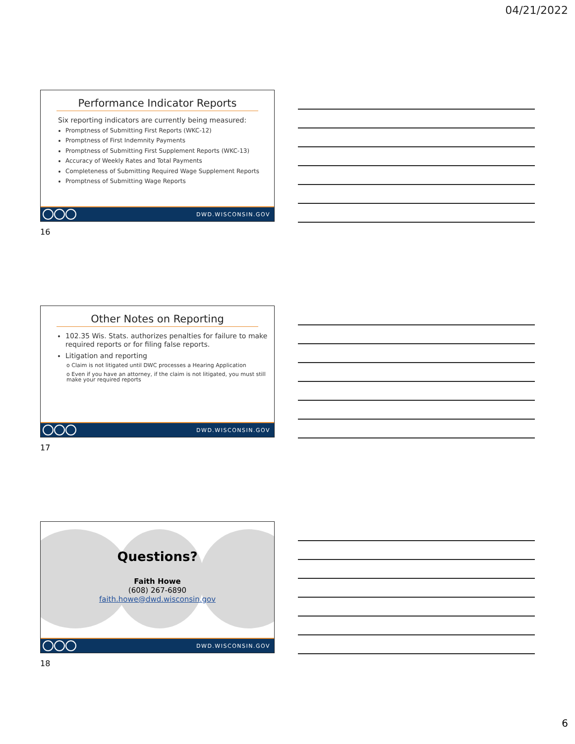04/21/2022
Performance Indicator Reports
Six reporting indicators are currently being measured:
Promptness of Submitting First Reports (WKC-12)
Promptness of First Indemnity Payments
Promptness of Submitting First Supplement Reports (WKC-13)
Accuracy of Weekly Rates and Total Payments
Completeness of Submitting Required Wage Supplement Reports
Promptness of Submitting Wage Reports
DWD.WISCONSIN.GOV
16
Other Notes on Reporting
102.35 Wis. Stats. authorizes penalties for failure to make required reports or for filing false reports.
Litigation and reporting
o Claim is not litigated until DWC processes a Hearing Application
o Even if you have an attorney, if the claim is not litigated, you must still make your required reports
DWD.WISCONSIN.GOV
17
Questions?
Faith Howe
(608) 267-6890
faith.howe@dwd.wisconsin.gov
DWD.WISCONSIN.GOV
18
6